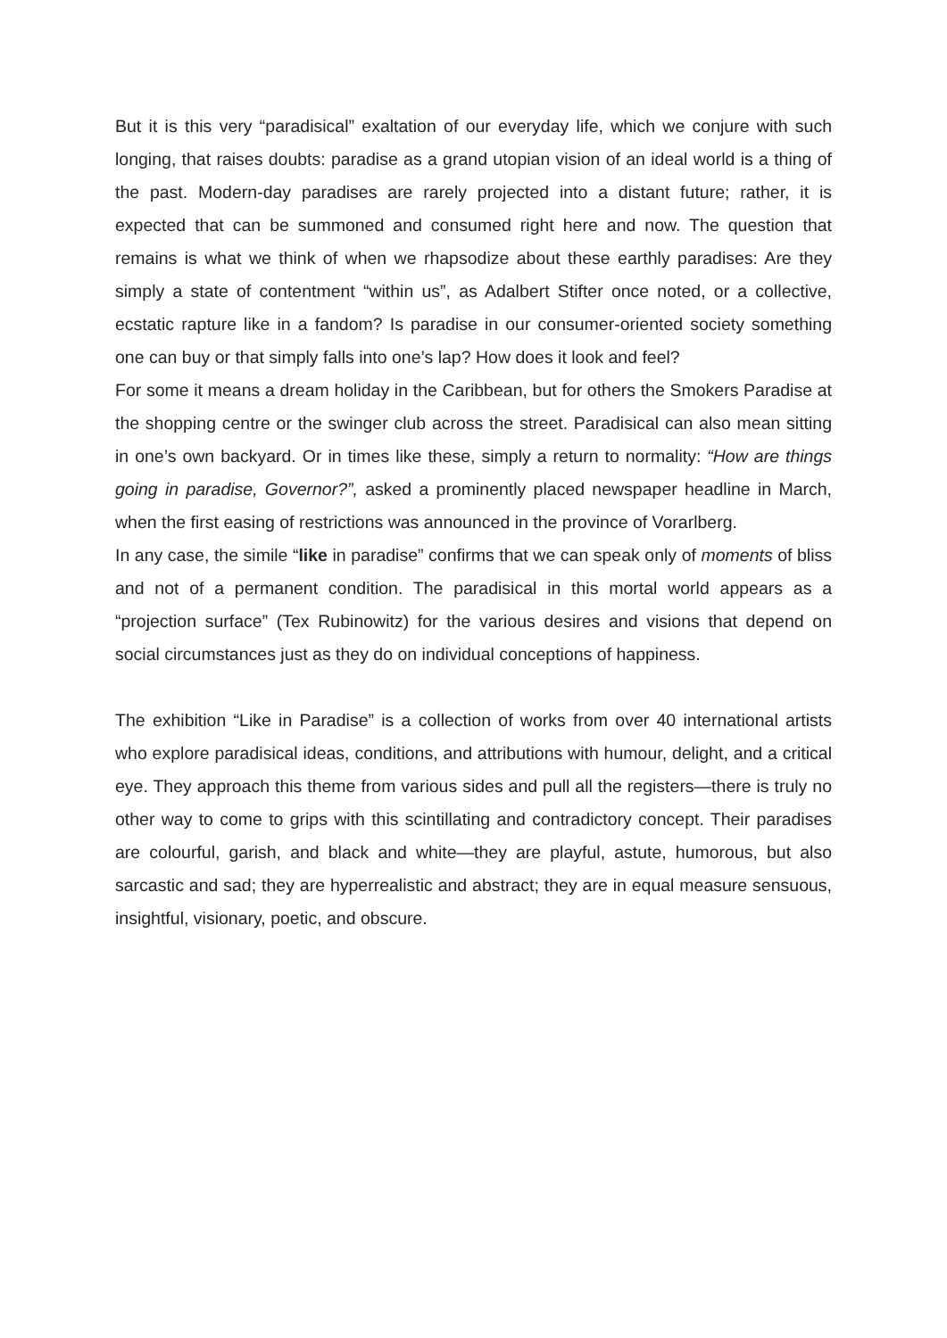But it is this very “paradisical” exaltation of our everyday life, which we conjure with such longing, that raises doubts: paradise as a grand utopian vision of an ideal world is a thing of the past. Modern-day paradises are rarely projected into a distant future; rather, it is expected that can be summoned and consumed right here and now. The question that remains is what we think of when we rhapsodize about these earthly paradises: Are they simply a state of contentment “within us”, as Adalbert Stifter once noted, or a collective, ecstatic rapture like in a fandom? Is paradise in our consumer-oriented society something one can buy or that simply falls into one’s lap? How does it look and feel?
For some it means a dream holiday in the Caribbean, but for others the Smokers Paradise at the shopping centre or the swinger club across the street. Paradisical can also mean sitting in one’s own backyard. Or in times like these, simply a return to normality: “How are things going in paradise, Governor?”, asked a prominently placed newspaper headline in March, when the first easing of restrictions was announced in the province of Vorarlberg.
In any case, the simile “like in paradise” confirms that we can speak only of moments of bliss and not of a permanent condition. The paradisical in this mortal world appears as a “projection surface” (Tex Rubinowitz) for the various desires and visions that depend on social circumstances just as they do on individual conceptions of happiness.
The exhibition “Like in Paradise” is a collection of works from over 40 international artists who explore paradisical ideas, conditions, and attributions with humour, delight, and a critical eye. They approach this theme from various sides and pull all the registers—there is truly no other way to come to grips with this scintillating and contradictory concept. Their paradises are colourful, garish, and black and white—they are playful, astute, humorous, but also sarcastic and sad; they are hyperrealistic and abstract; they are in equal measure sensuous, insightful, visionary, poetic, and obscure.